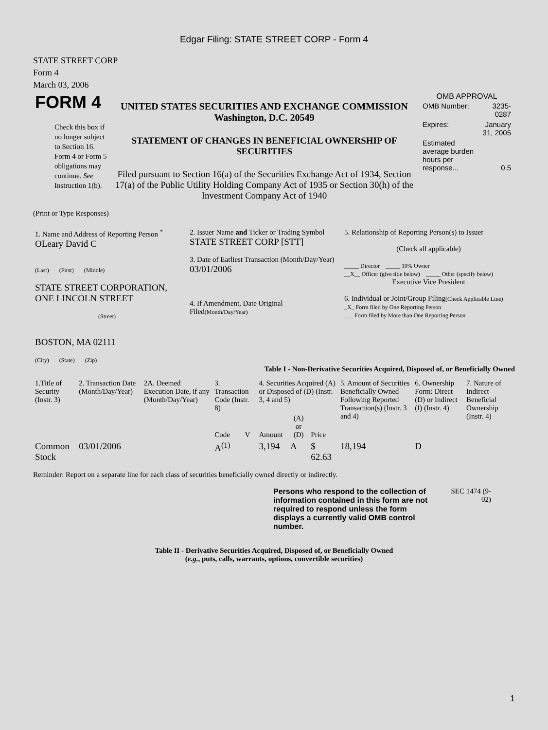Edgar Filing: STATE STREET CORP - Form 4
STATE STREET CORP
Form 4
March 03, 2006
| FORM 4 Check this box if no longer subject to Section 16. Form 4 or Form 5 obligations may continue. See Instruction 1(b). | UNITED STATES SECURITIES AND EXCHANGE COMMISSION Washington, D.C. 20549 STATEMENT OF CHANGES IN BENEFICIAL OWNERSHIP OF SECURITIES Filed pursuant to Section 16(a) of the Securities Exchange Act of 1934, Section 17(a) of the Public Utility Holding Company Act of 1935 or Section 30(h) of the Investment Company Act of 1940 | OMB APPROVAL / OMB Number: / 3235-0287 / / Expires: / January 31, 2005 / / Estimated average burden hours per response... / 0.5 / |
(Print or Type Responses)
| 1. Name and Address of Reporting Person <sup>*</sup> OLeary David C (Last) (First) (Middle) STATE STREET CORPORATION, ONE LINCOLN STREET (Street) BOSTON, MA 02111 (City) (State) (Zip) | 2. Issuer Name and Ticker or Trading Symbol STATE STREET CORP [STT] 3. Date of Earliest Transaction (Month/Day/Year) 03/01/2006 4. If Amendment, Date Original Filed (Month/Day/Year) | 5. Relationship of Reporting Person(s) to Issuer (Check all applicable) _____ Director _____ 10% Owner __X__ Officer (give title below) _____ Other (specify below) Executive Vice President 6. Individual or Joint/Group Filing (Check Applicable Line) _X_ Form filed by One Reporting Person ___ Form filed by More than One Reporting Person |
Table I - Non-Derivative Securities Acquired, Disposed of, or Beneficially Owned
| 1.Title of Security (Instr. 3) | 2. Transaction Date (Month/Day/Year) | 2A. Deemed Execution Date, if any (Month/Day/Year) | 3. Transaction Code (Instr. 8) | | 4. Securities Acquired (A) or Disposed of (D) (Instr. 3, 4 and 5) | | | 5. Amount of Securities Beneficially Owned Following Reported Transaction(s) (Instr. 3 and 4) | 6. Ownership Form: Direct (D) or Indirect (I) (Instr. 4) | 7. Nature of Indirect Beneficial Ownership (Instr. 4) |
| | | | Code | V | Amount | (A) or (D) | Price | | | |
| Common Stock | 03/01/2006 | | A<sup>(1)</sup> | | 3,194 | A | $ 62.63 | 18,194 | D | |
Reminder: Report on a separate line for each class of securities beneficially owned directly or indirectly.
| Persons who respond to the collection of information contained in this form are not required to respond unless the form displays a currently valid OMB control number. | SEC 1474 (9-02) |
Table II - Derivative Securities Acquired, Disposed of, or Beneficially Owned
(e.g., puts, calls, warrants, options, convertible securities)
1